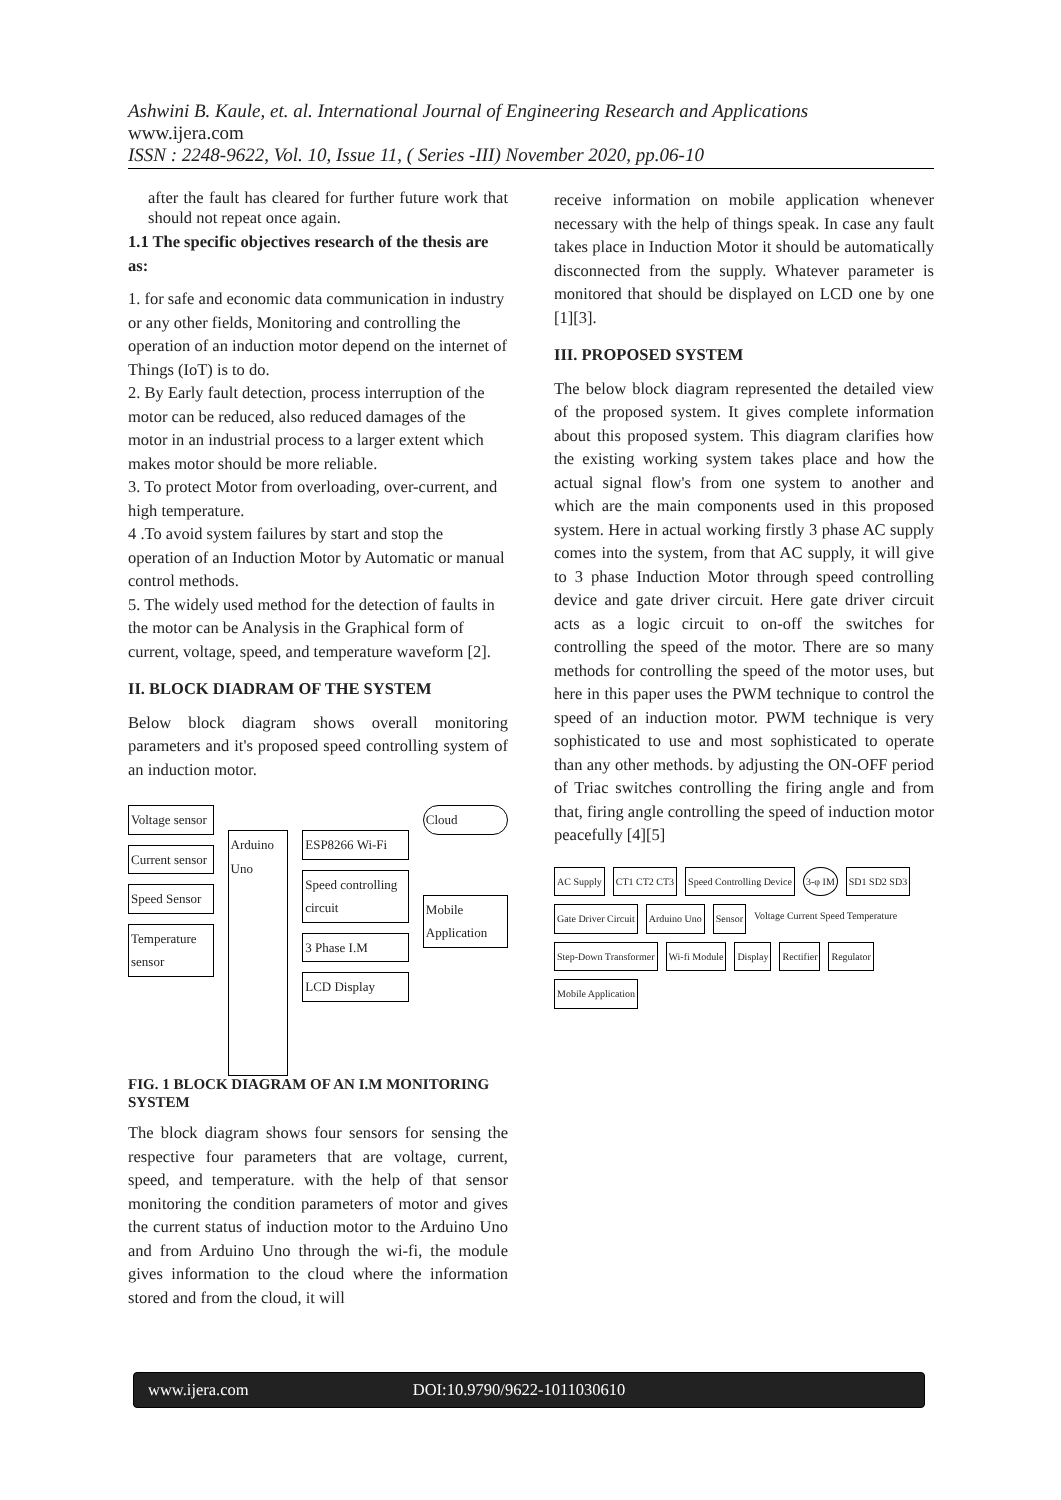Ashwini B. Kaule, et. al. International Journal of Engineering Research and Applications
www.ijera.com
ISSN : 2248-9622, Vol. 10, Issue 11, ( Series -III) November 2020, pp.06-10
after the fault has cleared for further future work that should not repeat once again.
1.1 The specific objectives research of the thesis are as:
1. for safe and economic data communication in industry or any other fields, Monitoring and controlling the operation of an induction motor depend on the internet of Things (IoT) is to do.
2. By Early fault detection, process interruption of the motor can be reduced, also reduced damages of the motor in an industrial process to a larger extent which makes motor should be more reliable.
3. To protect Motor from overloading, over-current, and high temperature.
4 .To avoid system failures by start and stop the operation of an Induction Motor by Automatic or manual control methods.
5. The widely used method for the detection of faults in the motor can be Analysis in the Graphical form of current, voltage, speed, and temperature waveform [2].
II. BLOCK DIADRAM OF THE SYSTEM
Below block diagram shows overall monitoring parameters and it's proposed speed controlling system of an induction motor.
Voltage sensor
Current sensor
Speed Sensor
Temperature sensor
Arduino Uno
ESP8266 Wi-Fi
Speed controlling circuit
3 Phase I.M
LCD Display
Cloud
Mobile Application
FIG. 1 BLOCK DIAGRAM OF AN I.M MONITORING SYSTEM
The block diagram shows four sensors for sensing the respective four parameters that are voltage, current, speed, and temperature. with the help of that sensor monitoring the condition parameters of motor and gives the current status of induction motor to the Arduino Uno and from Arduino Uno through the wi-fi, the module gives information to the cloud where the information stored and from the cloud, it will
receive information on mobile application whenever necessary with the help of things speak. In case any fault takes place in Induction Motor it should be automatically disconnected from the supply. Whatever parameter is monitored that should be displayed on LCD one by one [1][3].
III. PROPOSED SYSTEM
The below block diagram represented the detailed view of the proposed system. It gives complete information about this proposed system. This diagram clarifies how the existing working system takes place and how the actual signal flow's from one system to another and which are the main components used in this proposed system. Here in actual working firstly 3 phase AC supply comes into the system, from that AC supply, it will give to 3 phase Induction Motor through speed controlling device and gate driver circuit. Here gate driver circuit acts as a logic circuit to on-off the switches for controlling the speed of the motor. There are so many methods for controlling the speed of the motor uses, but here in this paper uses the PWM technique to control the speed of an induction motor. PWM technique is very sophisticated to use and most sophisticated to operate than any other methods. by adjusting the ON-OFF period of Triac switches controlling the firing angle and from that, firing angle controlling the speed of induction motor peacefully [4][5]
AC Supply
CT1 CT2 CT3
Speed Controlling Device
3-φ IM
SD1 SD2 SD3
Gate Driver Circuit
Arduino Uno
Sensor
Voltage Current Speed Temperature
Step-Down Transformer
Wi-fi Module
Display
Rectifier
Regulator
Mobile Application
www.ijera.com DOI:10.9790/9622-1011030610